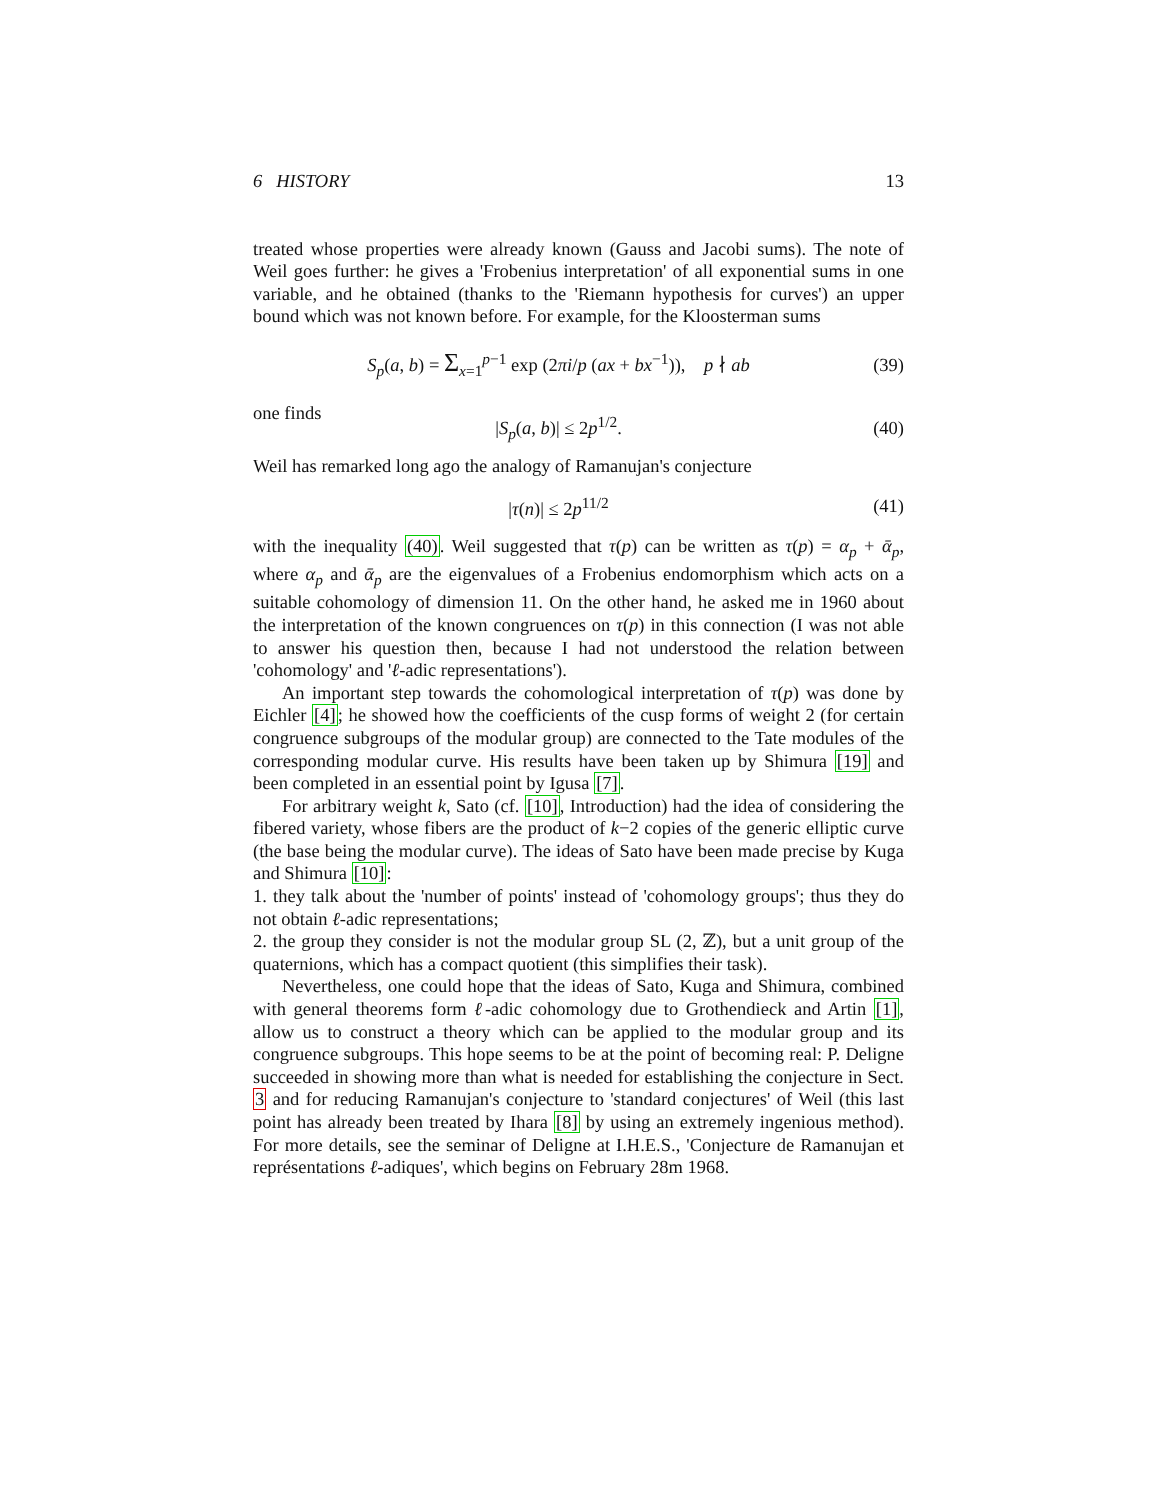6 HISTORY 13
treated whose properties were already known (Gauss and Jacobi sums). The note of Weil goes further: he gives a 'Frobenius interpretation' of all exponential sums in one variable, and he obtained (thanks to the 'Riemann hypothesis for curves') an upper bound which was not known before. For example, for the Kloosterman sums
S<sub>p</sub>(a, b) = Σ<sub>x=1</sub><sup>p−1</sup> exp (2πi/p (ax + bx<sup>−1</sup>)), p ∤ ab
(39)
one finds
|S<sub>p</sub>(a, b)| ≤ 2p<sup>1/2</sup>.
(40)
Weil has remarked long ago the analogy of Ramanujan's conjecture
|τ(n)| ≤ 2p<sup>11/2</sup>
(41)
with the inequality (40). Weil suggested that τ(p) can be written as τ(p) = α<sub>p</sub> + ᾱ<sub>p</sub>, where α<sub>p</sub> and ᾱ<sub>p</sub> are the eigenvalues of a Frobenius endomorphism which acts on a suitable cohomology of dimension 11. On the other hand, he asked me in 1960 about the interpretation of the known congruences on τ(p) in this connection (I was not able to answer his question then, because I had not understood the relation between 'cohomology' and 'ℓ-adic representations').
An important step towards the cohomological interpretation of τ(p) was done by Eichler [4]; he showed how the coefficients of the cusp forms of weight 2 (for certain congruence subgroups of the modular group) are connected to the Tate modules of the corresponding modular curve. His results have been taken up by Shimura [19] and been completed in an essential point by Igusa [7].
For arbitrary weight k, Sato (cf. [10], Introduction) had the idea of considering the fibered variety, whose fibers are the product of k−2 copies of the generic elliptic curve (the base being the modular curve). The ideas of Sato have been made precise by Kuga and Shimura [10]:
1. they talk about the 'number of points' instead of 'cohomology groups'; thus they do not obtain ℓ-adic representations;
2. the group they consider is not the modular group SL (2, ℤ), but a unit group of the quaternions, which has a compact quotient (this simplifies their task).
Nevertheless, one could hope that the ideas of Sato, Kuga and Shimura, combined with general theorems form ℓ-adic cohomology due to Grothendieck and Artin [1], allow us to construct a theory which can be applied to the modular group and its congruence subgroups. This hope seems to be at the point of becoming real: P. Deligne succeeded in showing more than what is needed for establishing the conjecture in Sect. 3 and for reducing Ramanujan's conjecture to 'standard conjectures' of Weil (this last point has already been treated by Ihara [8] by using an extremely ingenious method). For more details, see the seminar of Deligne at I.H.E.S., 'Conjecture de Ramanujan et représentations ℓ-adiques', which begins on February 28m 1968.